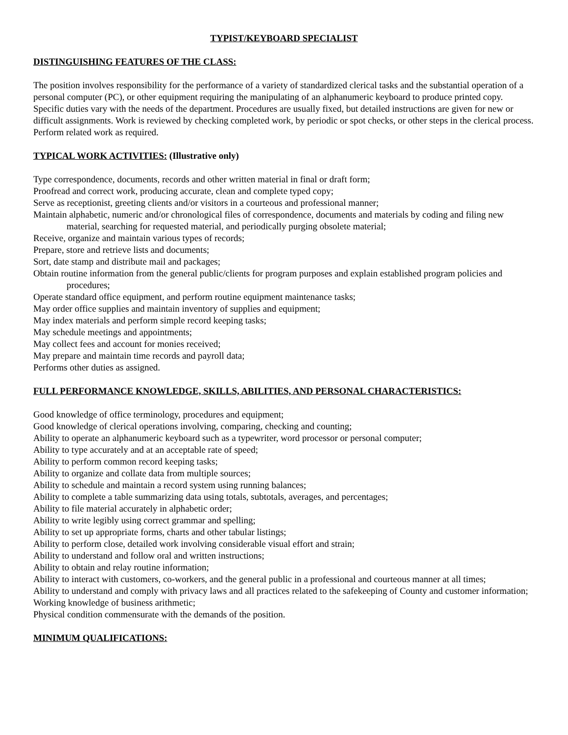TYPIST/KEYBOARD SPECIALIST
DISTINGUISHING FEATURES OF THE CLASS:
The position involves responsibility for the performance of a variety of standardized clerical tasks and the substantial operation of a personal computer (PC), or other equipment requiring the manipulating of an alphanumeric keyboard to produce printed copy. Specific duties vary with the needs of the department. Procedures are usually fixed, but detailed instructions are given for new or difficult assignments. Work is reviewed by checking completed work, by periodic or spot checks, or other steps in the clerical process. Perform related work as required.
TYPICAL WORK ACTIVITIES: (Illustrative only)
Type correspondence, documents, records and other written material in final or draft form;
Proofread and correct work, producing accurate, clean and complete typed copy;
Serve as receptionist, greeting clients and/or visitors in a courteous and professional manner;
Maintain alphabetic, numeric and/or chronological files of correspondence, documents and materials by coding and filing new material, searching for requested material, and periodically purging obsolete material;
Receive, organize and maintain various types of records;
Prepare, store and retrieve lists and documents;
Sort, date stamp and distribute mail and packages;
Obtain routine information from the general public/clients for program purposes and explain established program policies and procedures;
Operate standard office equipment, and perform routine equipment maintenance tasks;
May order office supplies and maintain inventory of supplies and equipment;
May index materials and perform simple record keeping tasks;
May schedule meetings and appointments;
May collect fees and account for monies received;
May prepare and maintain time records and payroll data;
Performs other duties as assigned.
FULL PERFORMANCE KNOWLEDGE, SKILLS, ABILITIES, AND PERSONAL CHARACTERISTICS:
Good knowledge of office terminology, procedures and equipment;
Good knowledge of clerical operations involving, comparing, checking and counting;
Ability to operate an alphanumeric keyboard such as a typewriter, word processor or personal computer;
Ability to type accurately and at an acceptable rate of speed;
Ability to perform common record keeping tasks;
Ability to organize and collate data from multiple sources;
Ability to schedule and maintain a record system using running balances;
Ability to complete a table summarizing data using totals, subtotals, averages, and percentages;
Ability to file material accurately in alphabetic order;
Ability to write legibly using correct grammar and spelling;
Ability to set up appropriate forms, charts and other tabular listings;
Ability to perform close, detailed work involving considerable visual effort and strain;
Ability to understand and follow oral and written instructions;
Ability to obtain and relay routine information;
Ability to interact with customers, co-workers, and the general public in a professional and courteous manner at all times;
Ability to understand and comply with privacy laws and all practices related to the safekeeping of County and customer information;
Working knowledge of business arithmetic;
Physical condition commensurate with the demands of the position.
MINIMUM QUALIFICATIONS: